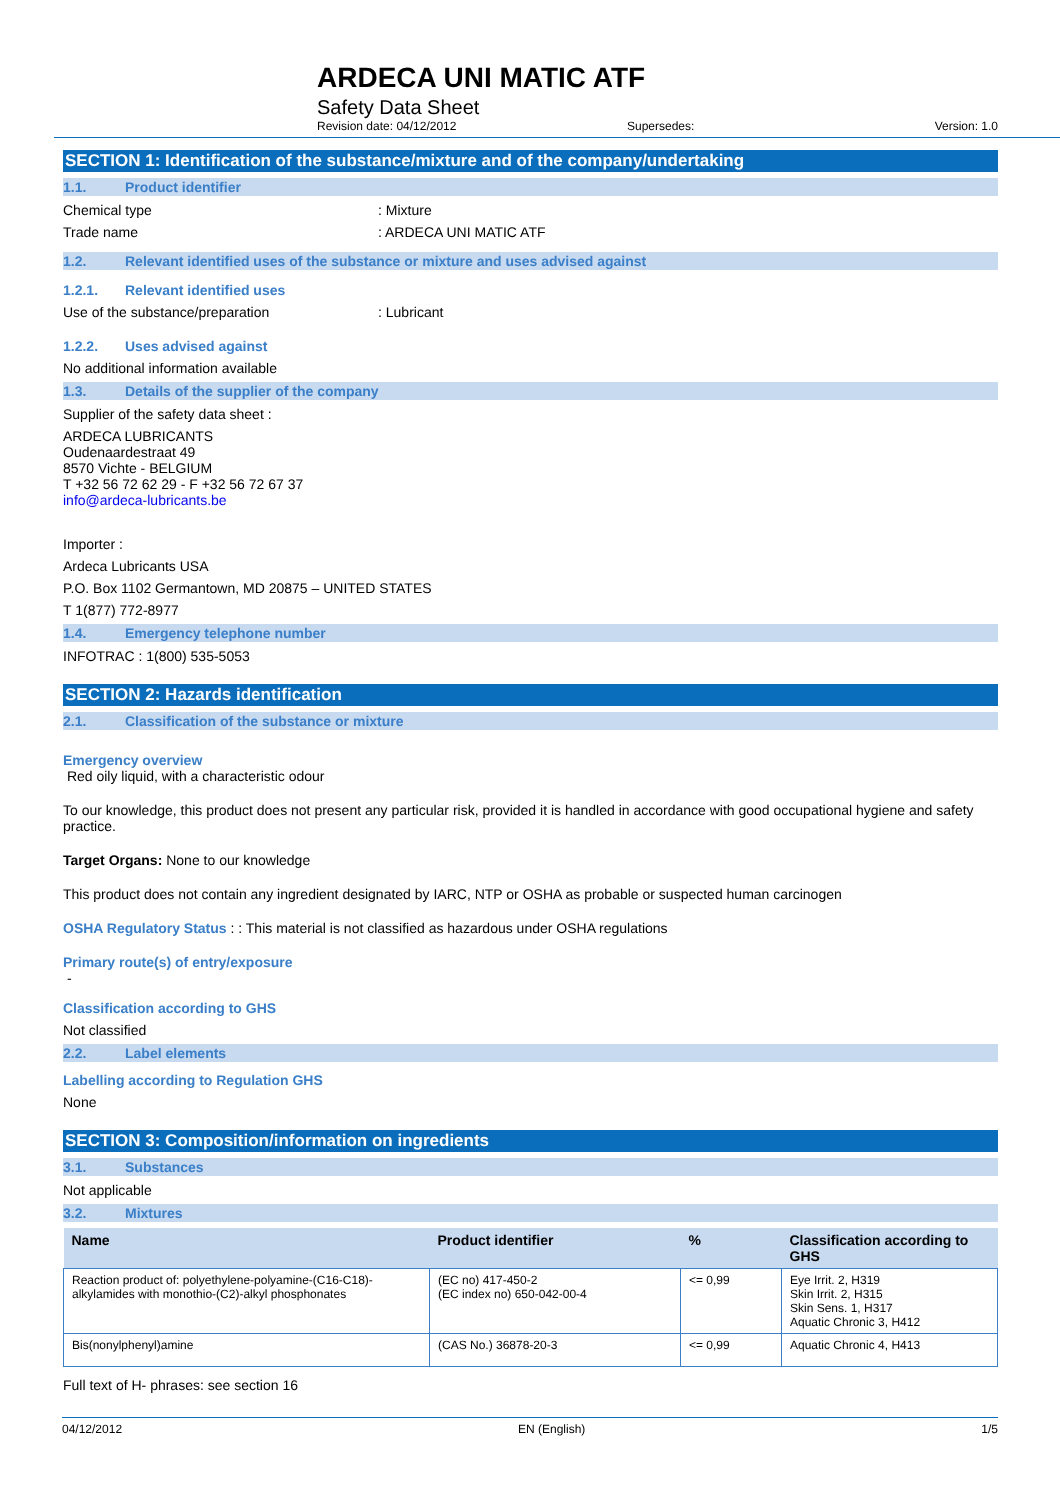ARDECA UNI MATIC ATF
Safety Data Sheet
Revision date: 04/12/2012 Supersedes: Version: 1.0
SECTION 1: Identification of the substance/mixture and of the company/undertaking
1.1. Product identifier
Chemical type: Mixture
Trade name: ARDECA UNI MATIC ATF
1.2. Relevant identified uses of the substance or mixture and uses advised against
1.2.1. Relevant identified uses
Use of the substance/preparation: Lubricant
1.2.2. Uses advised against
No additional information available
1.3. Details of the supplier of the company
Supplier of the safety data sheet :
ARDECA LUBRICANTS
Oudenaardestraat 49
8570 Vichte - BELGIUM
T +32 56 72 62 29 - F +32 56 72 67 37
info@ardeca-lubricants.be
Importer :
Ardeca Lubricants USA
P.O. Box 1102 Germantown, MD 20875 – UNITED STATES
T 1(877) 772-8977
1.4. Emergency telephone number
INFOTRAC : 1(800) 535-5053
SECTION 2: Hazards identification
2.1. Classification of the substance or mixture
Emergency overview
Red oily liquid, with a characteristic odour
To our knowledge, this product does not present any particular risk, provided it is handled in accordance with good occupational hygiene and safety practice.
Target Organs: None to our knowledge
This product does not contain any ingredient designated by IARC, NTP or OSHA as probable or suspected human carcinogen
OSHA Regulatory Status : : This material is not classified as hazardous under OSHA regulations
Primary route(s) of entry/exposure
-
Classification according to GHS
Not classified
2.2. Label elements
Labelling according to Regulation GHS
None
SECTION 3: Composition/information on ingredients
3.1. Substances
Not applicable
3.2. Mixtures
| Name | Product identifier | % | Classification according to GHS |
| --- | --- | --- | --- |
| Reaction product of: polyethylene-polyamine-(C16-C18)-alkylamides with monothio-(C2)-alkyl phosphonates | (EC no) 417-450-2 (EC index no) 650-042-00-4 | <= 0,99 | Eye Irrit. 2, H319 Skin Irrit. 2, H315 Skin Sens. 1, H317 Aquatic Chronic 3, H412 |
| Bis(nonylphenyl)amine | (CAS No.) 36878-20-3 | <= 0,99 | Aquatic Chronic 4, H413 |
Full text of H- phrases: see section 16
04/12/2012 EN (English) 1/5